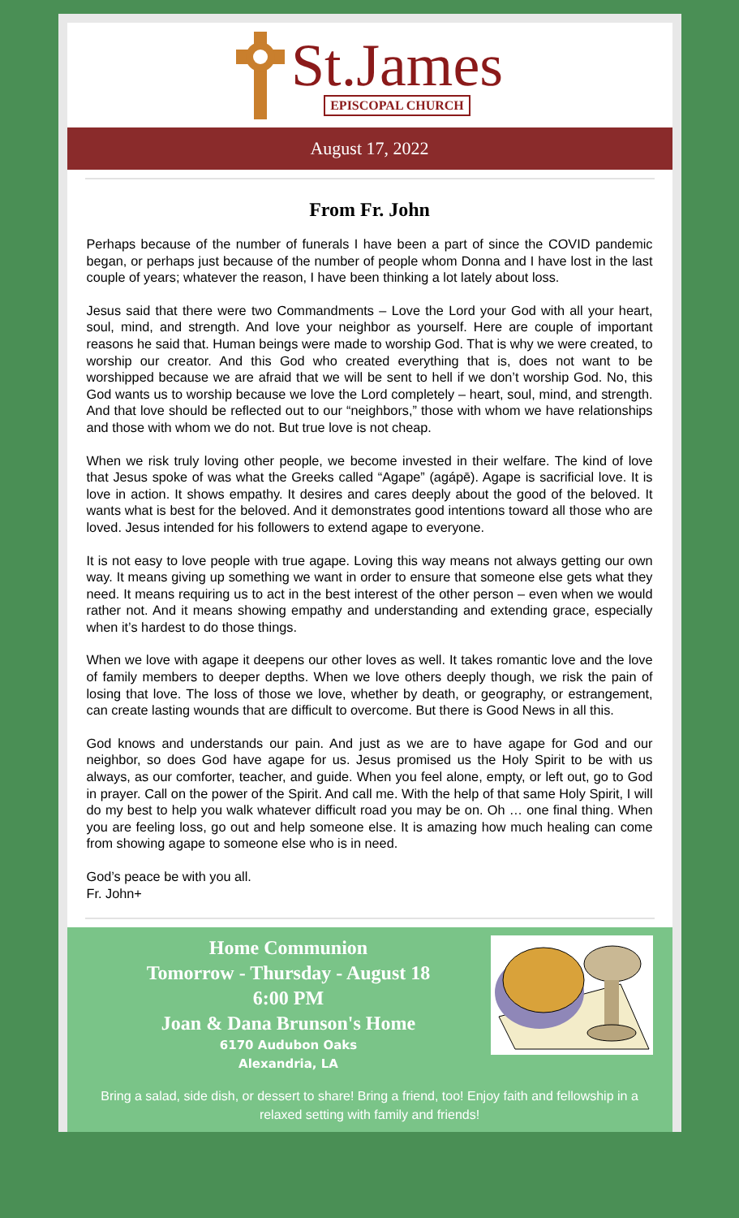St.James
EPISCOPAL CHURCH
August 17, 2022
From Fr. John
Perhaps because of the number of funerals I have been a part of since the COVID pandemic began, or perhaps just because of the number of people whom Donna and I have lost in the last couple of years; whatever the reason, I have been thinking a lot lately about loss.
Jesus said that there were two Commandments – Love the Lord your God with all your heart, soul, mind, and strength. And love your neighbor as yourself. Here are couple of important reasons he said that. Human beings were made to worship God. That is why we were created, to worship our creator. And this God who created everything that is, does not want to be worshipped because we are afraid that we will be sent to hell if we don’t worship God. No, this God wants us to worship because we love the Lord completely – heart, soul, mind, and strength. And that love should be reflected out to our “neighbors,” those with whom we have relationships and those with whom we do not. But true love is not cheap.
When we risk truly loving other people, we become invested in their welfare. The kind of love that Jesus spoke of was what the Greeks called “Agape” (agápē). Agape is sacrificial love. It is love in action. It shows empathy. It desires and cares deeply about the good of the beloved. It wants what is best for the beloved. And it demonstrates good intentions toward all those who are loved. Jesus intended for his followers to extend agape to everyone.
It is not easy to love people with true agape. Loving this way means not always getting our own way. It means giving up something we want in order to ensure that someone else gets what they need. It means requiring us to act in the best interest of the other person – even when we would rather not. And it means showing empathy and understanding and extending grace, especially when it’s hardest to do those things.
When we love with agape it deepens our other loves as well. It takes romantic love and the love of family members to deeper depths. When we love others deeply though, we risk the pain of losing that love. The loss of those we love, whether by death, or geography, or estrangement, can create lasting wounds that are difficult to overcome. But there is Good News in all this.
God knows and understands our pain. And just as we are to have agape for God and our neighbor, so does God have agape for us. Jesus promised us the Holy Spirit to be with us always, as our comforter, teacher, and guide. When you feel alone, empty, or left out, go to God in prayer. Call on the power of the Spirit. And call me. With the help of that same Holy Spirit, I will do my best to help you walk whatever difficult road you may be on. Oh … one final thing. When you are feeling loss, go out and help someone else. It is amazing how much healing can come from showing agape to someone else who is in need.
God’s peace be with you all.
Fr. John+
Home Communion
Tomorrow - Thursday - August 18
6:00 PM
Joan & Dana Brunson's Home
6170 Audubon Oaks
Alexandria, LA
Bring a salad, side dish, or dessert to share! Bring a friend, too! Enjoy faith and fellowship in a relaxed setting with family and friends!